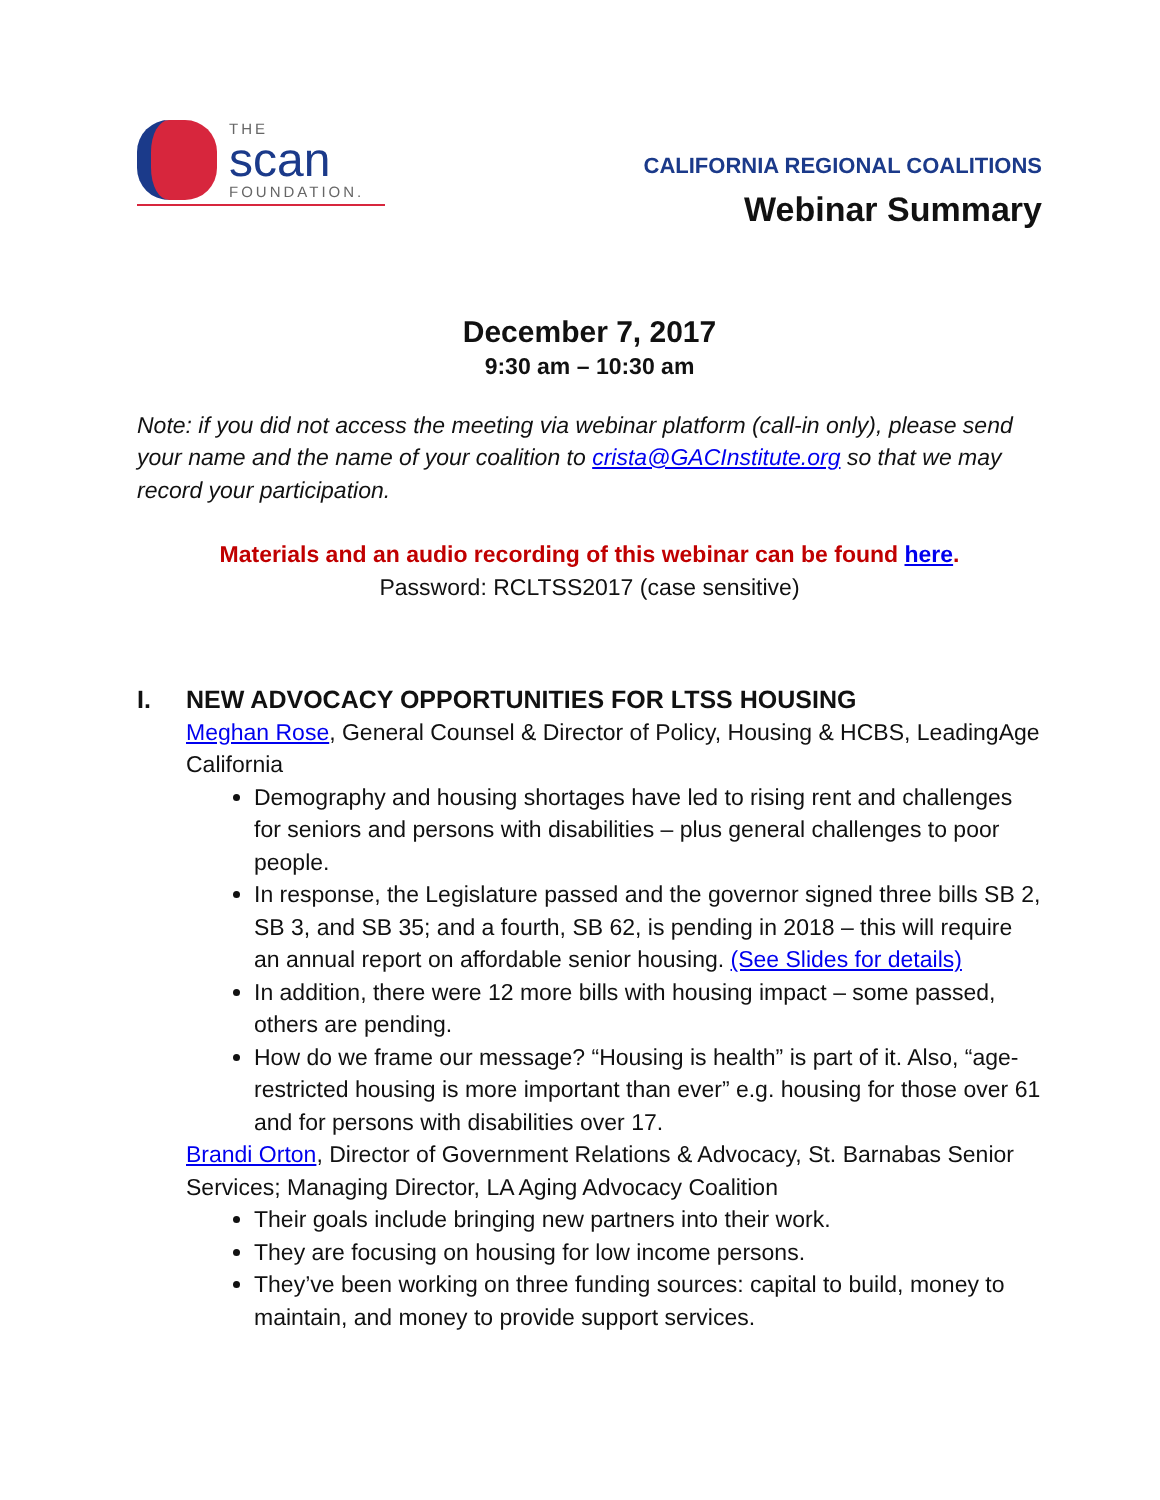THE
scan
FOUNDATION.
CALIFORNIA REGIONAL COALITIONS
Webinar Summary
December 7, 2017
9:30 am – 10:30 am
Note: if you did not access the meeting via webinar platform (call-in only), please send your name and the name of your coalition to crista@GACInstitute.org so that we may record your participation.
Materials and an audio recording of this webinar can be found here.
Password: RCLTSS2017 (case sensitive)
I. NEW ADVOCACY OPPORTUNITIES FOR LTSS HOUSING
Meghan Rose, General Counsel & Director of Policy, Housing & HCBS, LeadingAge California
Demography and housing shortages have led to rising rent and challenges for seniors and persons with disabilities – plus general challenges to poor people.
In response, the Legislature passed and the governor signed three bills SB 2, SB 3, and SB 35; and a fourth, SB 62, is pending in 2018 – this will require an annual report on affordable senior housing. (See Slides for details)
In addition, there were 12 more bills with housing impact – some passed, others are pending.
How do we frame our message? “Housing is health” is part of it. Also, “age-restricted housing is more important than ever” e.g. housing for those over 61 and for persons with disabilities over 17.
Brandi Orton, Director of Government Relations & Advocacy, St. Barnabas Senior Services; Managing Director, LA Aging Advocacy Coalition
Their goals include bringing new partners into their work.
They are focusing on housing for low income persons.
They’ve been working on three funding sources: capital to build, money to maintain, and money to provide support services.